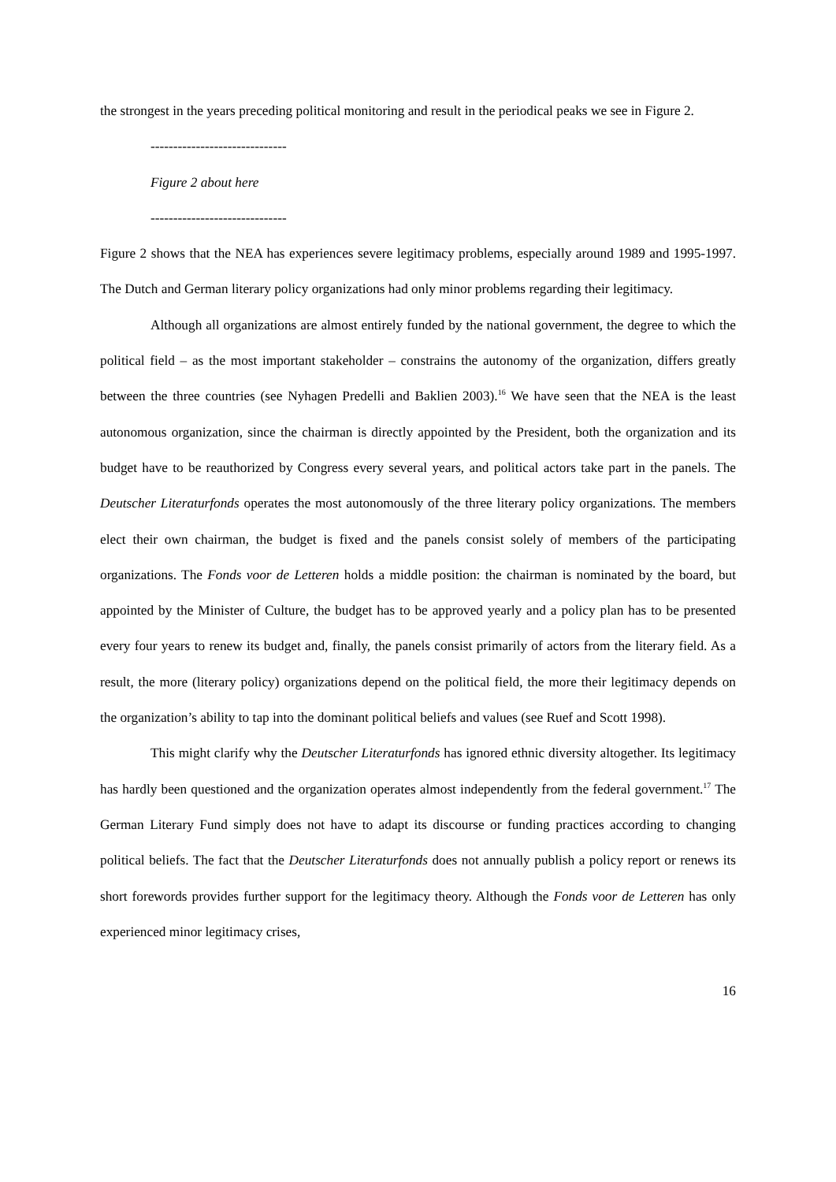the strongest in the years preceding political monitoring and result in the periodical peaks we see in Figure 2.
------------------------------
Figure 2 about here
------------------------------
Figure 2 shows that the NEA has experiences severe legitimacy problems, especially around 1989 and 1995-1997. The Dutch and German literary policy organizations had only minor problems regarding their legitimacy.
Although all organizations are almost entirely funded by the national government, the degree to which the political field – as the most important stakeholder – constrains the autonomy of the organization, differs greatly between the three countries (see Nyhagen Predelli and Baklien 2003).<sup>16</sup> We have seen that the NEA is the least autonomous organization, since the chairman is directly appointed by the President, both the organization and its budget have to be reauthorized by Congress every several years, and political actors take part in the panels. The Deutscher Literaturfonds operates the most autonomously of the three literary policy organizations. The members elect their own chairman, the budget is fixed and the panels consist solely of members of the participating organizations. The Fonds voor de Letteren holds a middle position: the chairman is nominated by the board, but appointed by the Minister of Culture, the budget has to be approved yearly and a policy plan has to be presented every four years to renew its budget and, finally, the panels consist primarily of actors from the literary field. As a result, the more (literary policy) organizations depend on the political field, the more their legitimacy depends on the organization’s ability to tap into the dominant political beliefs and values (see Ruef and Scott 1998).
This might clarify why the Deutscher Literaturfonds has ignored ethnic diversity altogether. Its legitimacy has hardly been questioned and the organization operates almost independently from the federal government.<sup>17</sup> The German Literary Fund simply does not have to adapt its discourse or funding practices according to changing political beliefs. The fact that the Deutscher Literaturfonds does not annually publish a policy report or renews its short forewords provides further support for the legitimacy theory. Although the Fonds voor de Letteren has only experienced minor legitimacy crises,
16